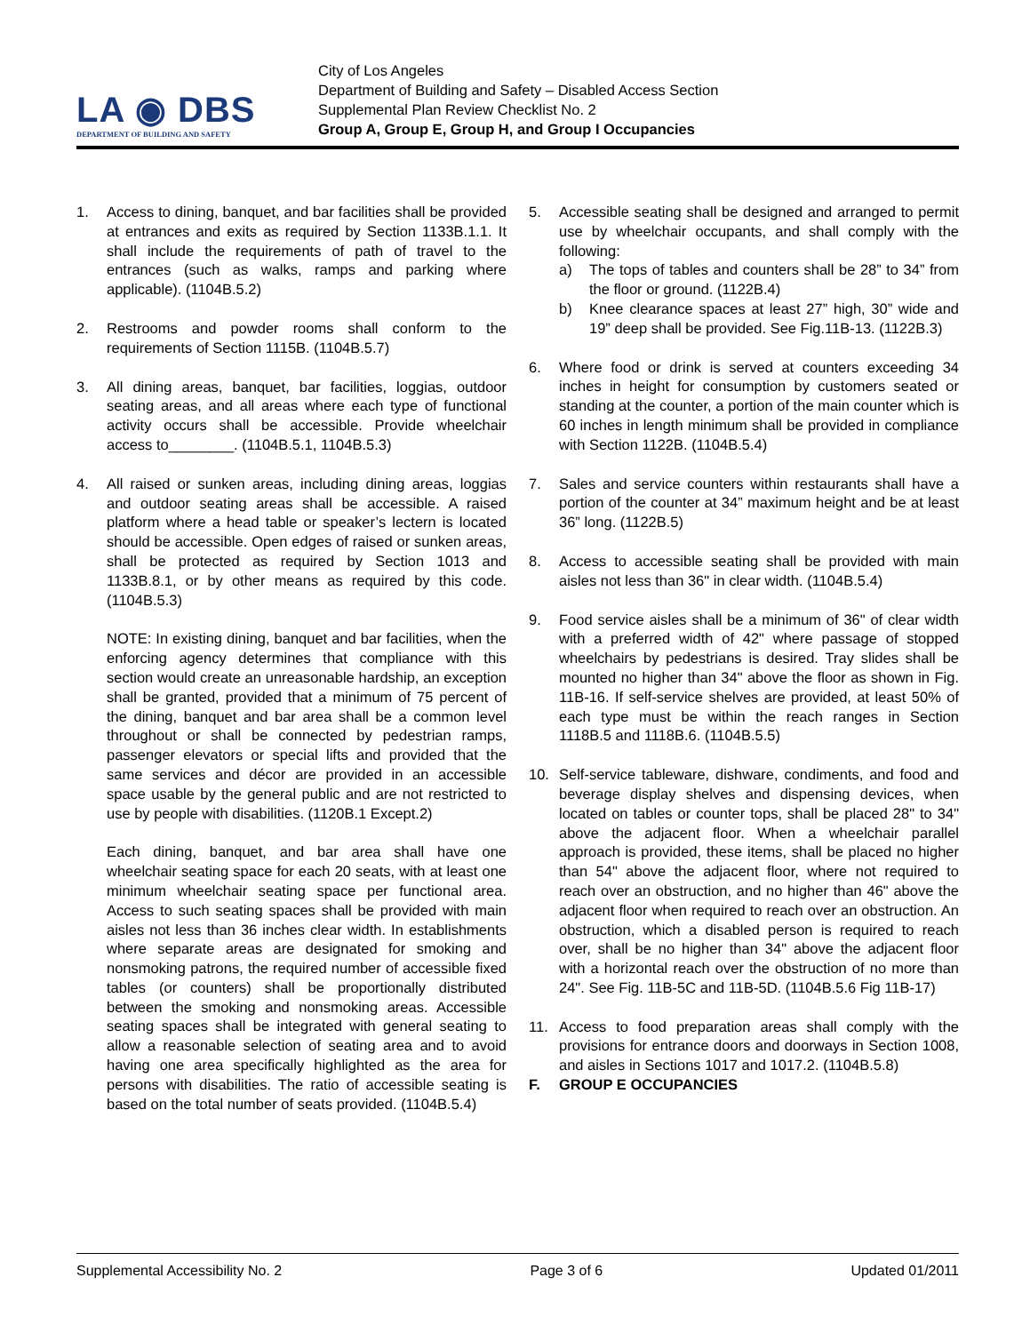LA ◉ DBS
DEPARTMENT OF BUILDING AND SAFETY
City of Los Angeles
Department of Building and Safety – Disabled Access Section
Supplemental Plan Review Checklist No. 2
Group A, Group E, Group H, and Group I Occupancies
1. Access to dining, banquet, and bar facilities shall be provided at entrances and exits as required by Section 1133B.1.1. It shall include the requirements of path of travel to the entrances (such as walks, ramps and parking where applicable). (1104B.5.2)
2. Restrooms and powder rooms shall conform to the requirements of Section 1115B. (1104B.5.7)
3. All dining areas, banquet, bar facilities, loggias, outdoor seating areas, and all areas where each type of functional activity occurs shall be accessible. Provide wheelchair access to________. (1104B.5.1, 1104B.5.3)
4. All raised or sunken areas, including dining areas, loggias and outdoor seating areas shall be accessible. A raised platform where a head table or speaker’s lectern is located should be accessible. Open edges of raised or sunken areas, shall be protected as required by Section 1013 and 1133B.8.1, or by other means as required by this code. (1104B.5.3)
NOTE: In existing dining, banquet and bar facilities, when the enforcing agency determines that compliance with this section would create an unreasonable hardship, an exception shall be granted, provided that a minimum of 75 percent of the dining, banquet and bar area shall be a common level throughout or shall be connected by pedestrian ramps, passenger elevators or special lifts and provided that the same services and décor are provided in an accessible space usable by the general public and are not restricted to use by people with disabilities. (1120B.1 Except.2)
Each dining, banquet, and bar area shall have one wheelchair seating space for each 20 seats, with at least one minimum wheelchair seating space per functional area. Access to such seating spaces shall be provided with main aisles not less than 36 inches clear width. In establishments where separate areas are designated for smoking and nonsmoking patrons, the required number of accessible fixed tables (or counters) shall be proportionally distributed between the smoking and nonsmoking areas. Accessible seating spaces shall be integrated with general seating to allow a reasonable selection of seating area and to avoid having one area specifically highlighted as the area for persons with disabilities. The ratio of accessible seating is based on the total number of seats provided. (1104B.5.4)
5. Accessible seating shall be designed and arranged to permit use by wheelchair occupants, and shall comply with the following:
a) The tops of tables and counters shall be 28” to 34” from the floor or ground. (1122B.4)
b) Knee clearance spaces at least 27” high, 30” wide and 19” deep shall be provided. See Fig.11B-13. (1122B.3)
6. Where food or drink is served at counters exceeding 34 inches in height for consumption by customers seated or standing at the counter, a portion of the main counter which is 60 inches in length minimum shall be provided in compliance with Section 1122B. (1104B.5.4)
7. Sales and service counters within restaurants shall have a portion of the counter at 34” maximum height and be at least 36” long. (1122B.5)
8. Access to accessible seating shall be provided with main aisles not less than 36" in clear width. (1104B.5.4)
9. Food service aisles shall be a minimum of 36" of clear width with a preferred width of 42" where passage of stopped wheelchairs by pedestrians is desired. Tray slides shall be mounted no higher than 34" above the floor as shown in Fig. 11B-16. If self-service shelves are provided, at least 50% of each type must be within the reach ranges in Section 1118B.5 and 1118B.6. (1104B.5.5)
10. Self-service tableware, dishware, condiments, and food and beverage display shelves and dispensing devices, when located on tables or counter tops, shall be placed 28" to 34" above the adjacent floor. When a wheelchair parallel approach is provided, these items, shall be placed no higher than 54" above the adjacent floor, where not required to reach over an obstruction, and no higher than 46" above the adjacent floor when required to reach over an obstruction. An obstruction, which a disabled person is required to reach over, shall be no higher than 34" above the adjacent floor with a horizontal reach over the obstruction of no more than 24". See Fig. 11B-5C and 11B-5D. (1104B.5.6 Fig 11B-17)
11. Access to food preparation areas shall comply with the provisions for entrance doors and doorways in Section 1008, and aisles in Sections 1017 and 1017.2. (1104B.5.8)
F. GROUP E OCCUPANCIES
Supplemental Accessibility No. 2 Page 3 of 6 Updated 01/2011